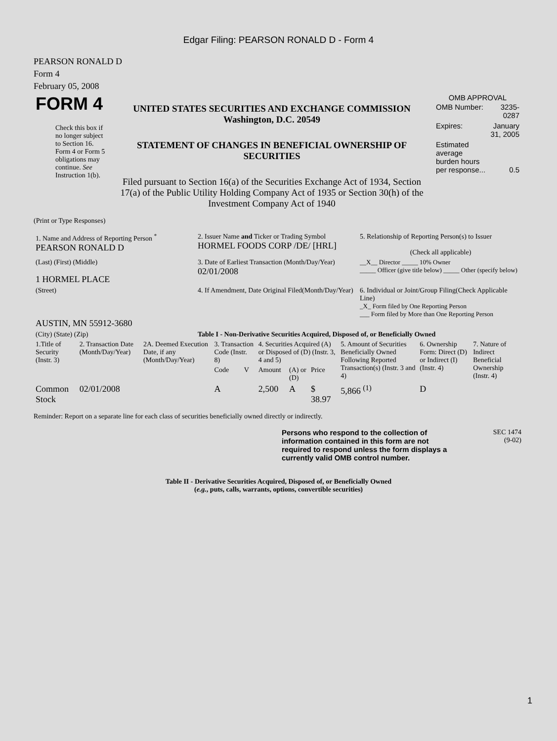Edgar Filing: PEARSON RONALD D - Form 4
PEARSON RONALD D
Form 4
February 05, 2008
| FORM 4 Check this box if no longer subject to Section 16. Form 4 or Form 5 obligations may continue. See Instruction 1(b). | UNITED STATES SECURITIES AND EXCHANGE COMMISSION Washington, D.C. 20549 STATEMENT OF CHANGES IN BENEFICIAL OWNERSHIP OF SECURITIES Filed pursuant to Section 16(a) of the Securities Exchange Act of 1934, Section 17(a) of the Public Utility Holding Company Act of 1935 or Section 30(h) of the Investment Company Act of 1940 | OMB APPROVAL / OMB Number: / 3235-0287 / / Expires: / January 31, 2005 / / Estimated average burden hours per response... / 0.5 / |
(Print or Type Responses)
| 1. Name and Address of Reporting Person <sup>*</sup> PEARSON RONALD D | 2. Issuer Name and Ticker or Trading Symbol HORMEL FOODS CORP /DE/ [HRL] | 5. Relationship of Reporting Person(s) to Issuer (Check all applicable) |
| (Last) (First) (Middle) 1 HORMEL PLACE | 3. Date of Earliest Transaction (Month/Day/Year) 02/01/2008 | __X__ Director _____ 10% Owner _____ Officer (give title below) _____ Other (specify below) |
| (Street) AUSTIN, MN 55912-3680 | 4. If Amendment, Date Original Filed(Month/Day/Year) | 6. Individual or Joint/Group Filing(Check Applicable Line) _X_ Form filed by One Reporting Person ___ Form filed by More than One Reporting Person |
| (City) (State) (Zip) | Table I - Non-Derivative Securities Acquired, Disposed of, or Beneficially Owned | |
| 1.Title of Security (Instr. 3) | 2. Transaction Date (Month/Day/Year) | 2A. Deemed Execution Date, if any (Month/Day/Year) | 3. Transaction Code (Instr. 8) | | 4. Securities Acquired (A) or Disposed of (D) (Instr. 3, 4 and 5) | | | 5. Amount of Securities Beneficially Owned Following Reported Transaction(s) (Instr. 3 and 4) | 6. Ownership Form: Direct (D) or Indirect (I) (Instr. 4) | 7. Nature of Indirect Beneficial Ownership (Instr. 4) |
| --- | --- | --- | --- | --- | --- | --- | --- | --- | --- | --- |
| | | | Code | V | Amount | (A) or (D) | Price | | | |
| Common Stock | 02/01/2008 | | A | | 2,500 | A | $ 38.97 | 5,866 <sup>(1)</sup> | D | |
Reminder: Report on a separate line for each class of securities beneficially owned directly or indirectly.
| | Persons who respond to the collection of information contained in this form are not required to respond unless the form displays a currently valid OMB control number. | SEC 1474 (9-02) |
Table II - Derivative Securities Acquired, Disposed of, or Beneficially Owned
(e.g., puts, calls, warrants, options, convertible securities)
1